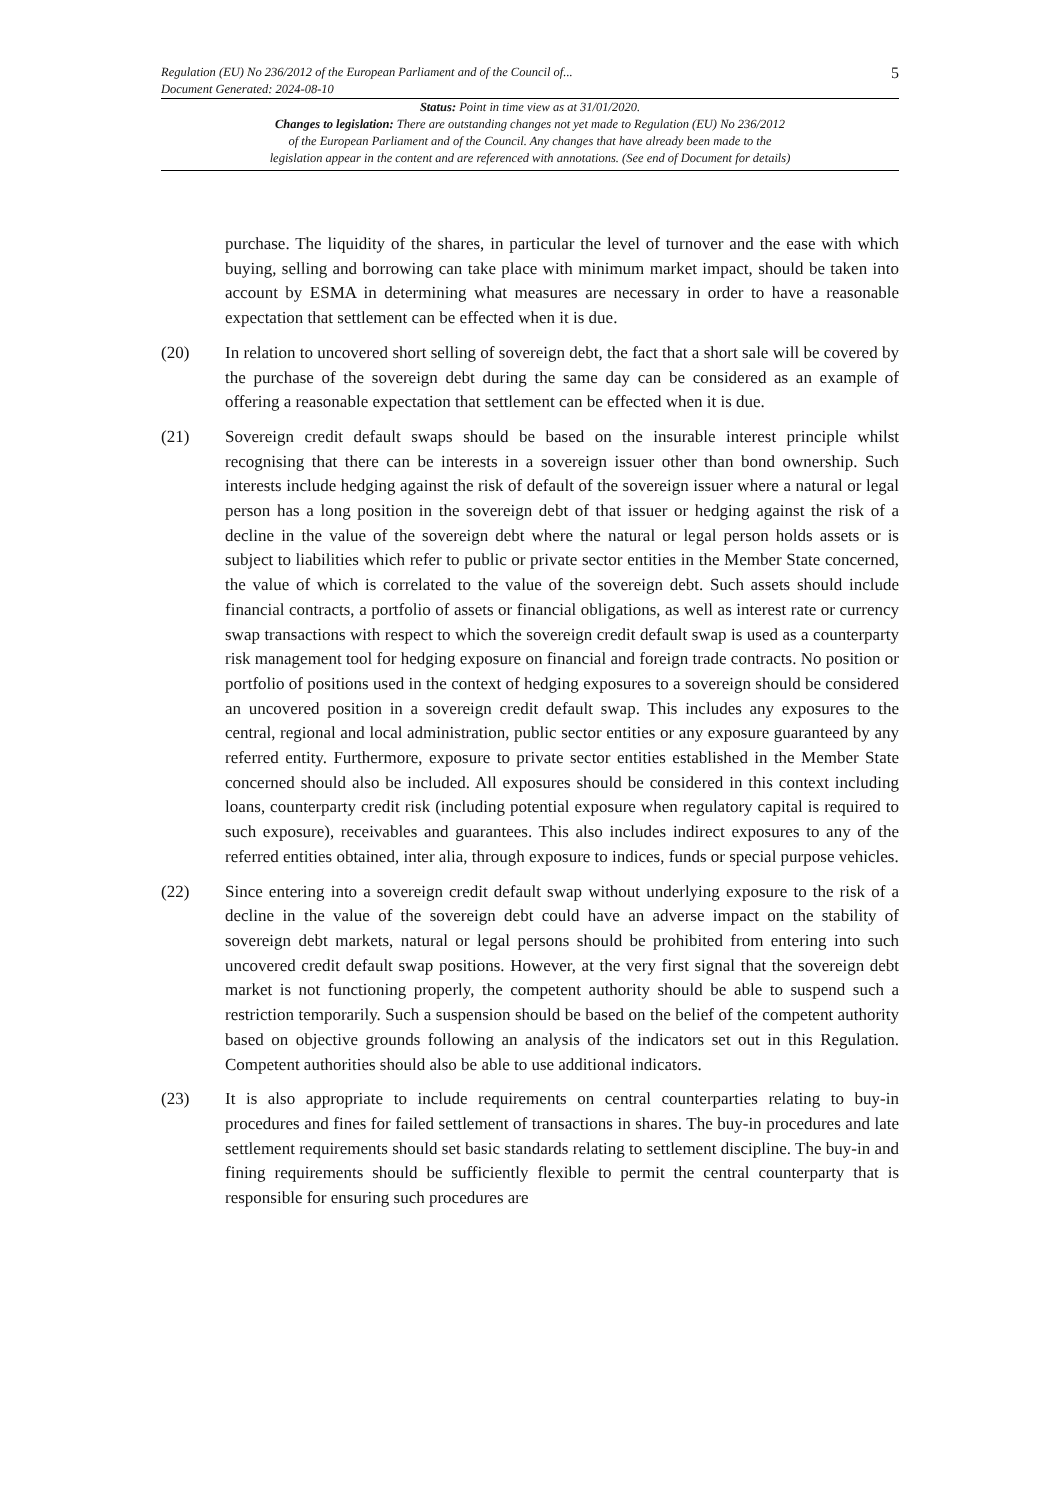Regulation (EU) No 236/2012 of the European Parliament and of the Council of...
Document Generated: 2024-08-10
5
Status: Point in time view as at 31/01/2020.
Changes to legislation: There are outstanding changes not yet made to Regulation (EU) No 236/2012
of the European Parliament and of the Council. Any changes that have already been made to the
legislation appear in the content and are referenced with annotations. (See end of Document for details)
purchase. The liquidity of the shares, in particular the level of turnover and the ease with which buying, selling and borrowing can take place with minimum market impact, should be taken into account by ESMA in determining what measures are necessary in order to have a reasonable expectation that settlement can be effected when it is due.
(20) In relation to uncovered short selling of sovereign debt, the fact that a short sale will be covered by the purchase of the sovereign debt during the same day can be considered as an example of offering a reasonable expectation that settlement can be effected when it is due.
(21) Sovereign credit default swaps should be based on the insurable interest principle whilst recognising that there can be interests in a sovereign issuer other than bond ownership. Such interests include hedging against the risk of default of the sovereign issuer where a natural or legal person has a long position in the sovereign debt of that issuer or hedging against the risk of a decline in the value of the sovereign debt where the natural or legal person holds assets or is subject to liabilities which refer to public or private sector entities in the Member State concerned, the value of which is correlated to the value of the sovereign debt. Such assets should include financial contracts, a portfolio of assets or financial obligations, as well as interest rate or currency swap transactions with respect to which the sovereign credit default swap is used as a counterparty risk management tool for hedging exposure on financial and foreign trade contracts. No position or portfolio of positions used in the context of hedging exposures to a sovereign should be considered an uncovered position in a sovereign credit default swap. This includes any exposures to the central, regional and local administration, public sector entities or any exposure guaranteed by any referred entity. Furthermore, exposure to private sector entities established in the Member State concerned should also be included. All exposures should be considered in this context including loans, counterparty credit risk (including potential exposure when regulatory capital is required to such exposure), receivables and guarantees. This also includes indirect exposures to any of the referred entities obtained, inter alia, through exposure to indices, funds or special purpose vehicles.
(22) Since entering into a sovereign credit default swap without underlying exposure to the risk of a decline in the value of the sovereign debt could have an adverse impact on the stability of sovereign debt markets, natural or legal persons should be prohibited from entering into such uncovered credit default swap positions. However, at the very first signal that the sovereign debt market is not functioning properly, the competent authority should be able to suspend such a restriction temporarily. Such a suspension should be based on the belief of the competent authority based on objective grounds following an analysis of the indicators set out in this Regulation. Competent authorities should also be able to use additional indicators.
(23) It is also appropriate to include requirements on central counterparties relating to buy-in procedures and fines for failed settlement of transactions in shares. The buy-in procedures and late settlement requirements should set basic standards relating to settlement discipline. The buy-in and fining requirements should be sufficiently flexible to permit the central counterparty that is responsible for ensuring such procedures are